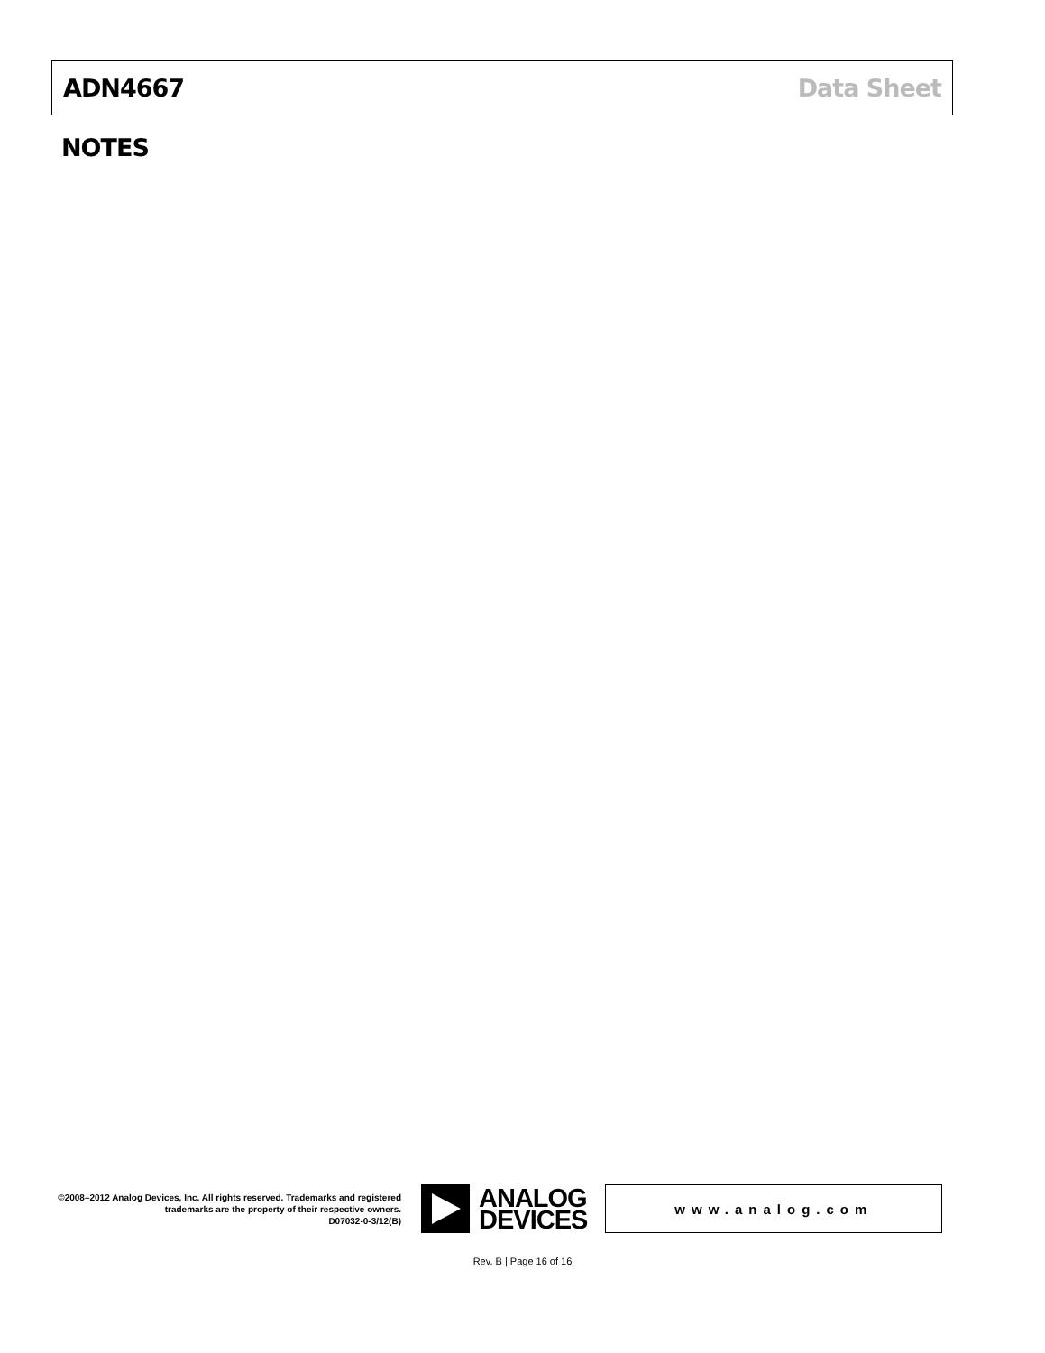ADN4667 Data Sheet
NOTES
©2008–2012 Analog Devices, Inc. All rights reserved. Trademarks and registered trademarks are the property of their respective owners.
D07032-0-3/12(B)
ANALOG
DEVICES
www.analog.com
Rev. B | Page 16 of 16